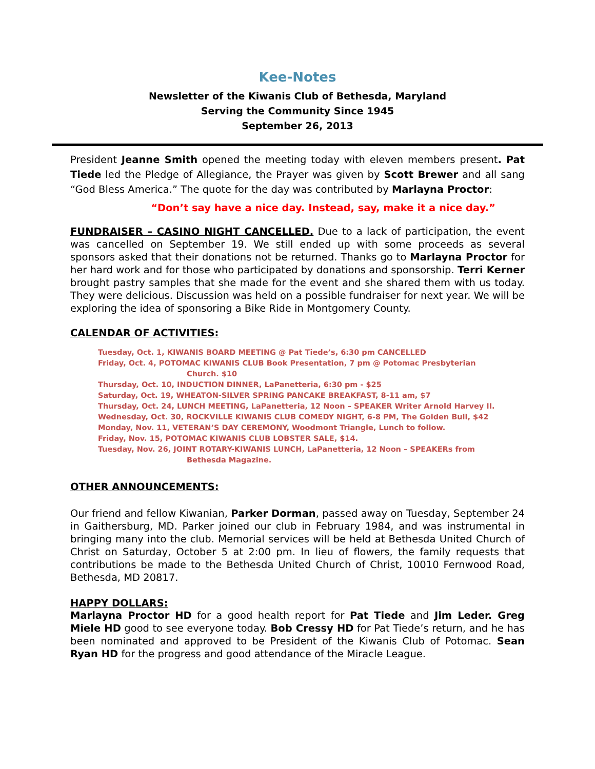Kee-Notes
Newsletter of the Kiwanis Club of Bethesda, Maryland
Serving the Community Since 1945
September 26, 2013
President Jeanne Smith opened the meeting today with eleven members present. Pat Tiede led the Pledge of Allegiance, the Prayer was given by Scott Brewer and all sang “God Bless America.” The quote for the day was contributed by Marlayna Proctor:
“Don’t say have a nice day. Instead, say, make it a nice day.”
FUNDRAISER – CASINO NIGHT CANCELLED. Due to a lack of participation, the event was cancelled on September 19. We still ended up with some proceeds as several sponsors asked that their donations not be returned. Thanks go to Marlayna Proctor for her hard work and for those who participated by donations and sponsorship. Terri Kerner brought pastry samples that she made for the event and she shared them with us today. They were delicious. Discussion was held on a possible fundraiser for next year. We will be exploring the idea of sponsoring a Bike Ride in Montgomery County.
CALENDAR OF ACTIVITIES:
Tuesday, Oct. 1, KIWANIS BOARD MEETING @ Pat Tiede’s, 6:30 pm CANCELLED
Friday, Oct. 4, POTOMAC KIWANIS CLUB Book Presentation, 7 pm @ Potomac Presbyterian
Church. $10
Thursday, Oct. 10, INDUCTION DINNER, LaPanetteria, 6:30 pm - $25
Saturday, Oct. 19, WHEATON-SILVER SPRING PANCAKE BREAKFAST, 8-11 am, $7
Thursday, Oct. 24, LUNCH MEETING, LaPanetteria, 12 Noon – SPEAKER Writer Arnold Harvey II.
Wednesday, Oct. 30, ROCKVILLE KIWANIS CLUB COMEDY NIGHT, 6-8 PM, The Golden Bull, $42
Monday, Nov. 11, VETERAN’S DAY CEREMONY, Woodmont Triangle, Lunch to follow.
Friday, Nov. 15, POTOMAC KIWANIS CLUB LOBSTER SALE, $14.
Tuesday, Nov. 26, JOINT ROTARY-KIWANIS LUNCH, LaPanetteria, 12 Noon – SPEAKERs from
Bethesda Magazine.
OTHER ANNOUNCEMENTS:
Our friend and fellow Kiwanian, Parker Dorman, passed away on Tuesday, September 24 in Gaithersburg, MD. Parker joined our club in February 1984, and was instrumental in bringing many into the club. Memorial services will be held at Bethesda United Church of Christ on Saturday, October 5 at 2:00 pm. In lieu of flowers, the family requests that contributions be made to the Bethesda United Church of Christ, 10010 Fernwood Road, Bethesda, MD 20817.
HAPPY DOLLARS:
Marlayna Proctor HD for a good health report for Pat Tiede and Jim Leder. Greg Miele HD good to see everyone today. Bob Cressy HD for Pat Tiede’s return, and he has been nominated and approved to be President of the Kiwanis Club of Potomac. Sean Ryan HD for the progress and good attendance of the Miracle League.